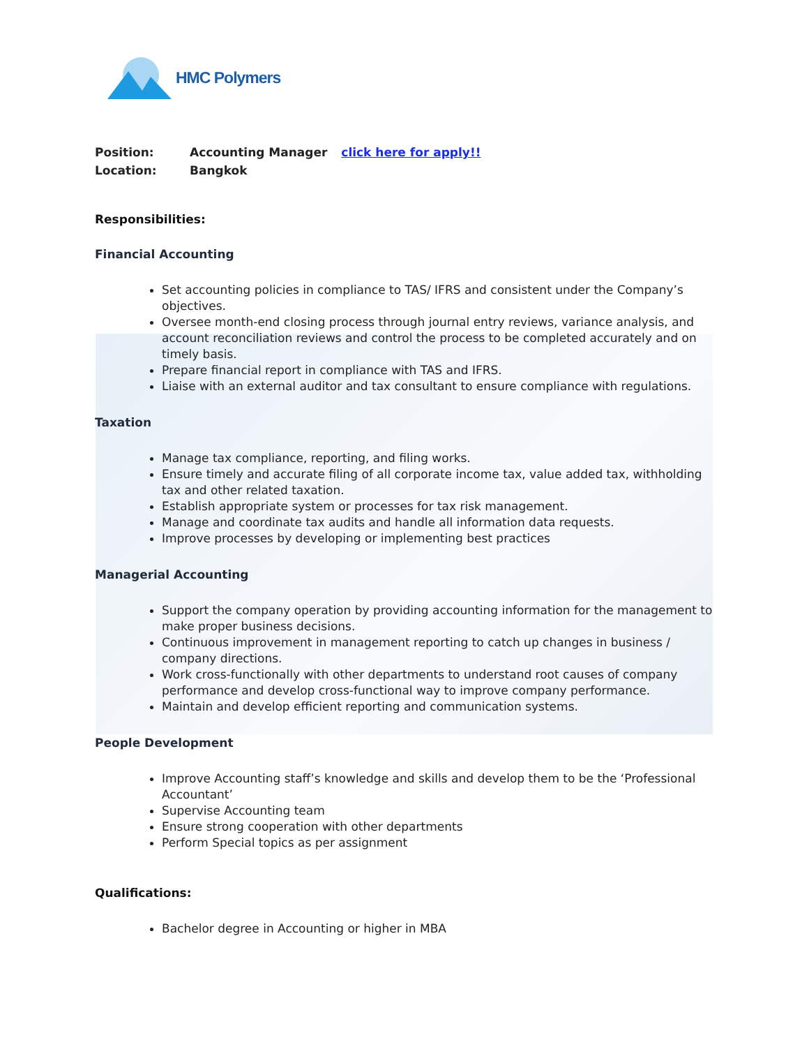HMC Polymers
Position: Accounting Manager click here for apply!!
Location: Bangkok
Responsibilities:
Financial Accounting
Set accounting policies in compliance to TAS/ IFRS and consistent under the Company’s objectives.
Oversee month-end closing process through journal entry reviews, variance analysis, and account reconciliation reviews and control the process to be completed accurately and on timely basis.
Prepare financial report in compliance with TAS and IFRS.
Liaise with an external auditor and tax consultant to ensure compliance with regulations.
Taxation
Manage tax compliance, reporting, and filing works.
Ensure timely and accurate filing of all corporate income tax, value added tax, withholding tax and other related taxation.
Establish appropriate system or processes for tax risk management.
Manage and coordinate tax audits and handle all information data requests.
Improve processes by developing or implementing best practices
Managerial Accounting
Support the company operation by providing accounting information for the management to make proper business decisions.
Continuous improvement in management reporting to catch up changes in business / company directions.
Work cross-functionally with other departments to understand root causes of company performance and develop cross-functional way to improve company performance.
Maintain and develop efficient reporting and communication systems.
People Development
Improve Accounting staff’s knowledge and skills and develop them to be the ‘Professional Accountant’
Supervise Accounting team
Ensure strong cooperation with other departments
Perform Special topics as per assignment
Qualifications:
Bachelor degree in Accounting or higher in MBA